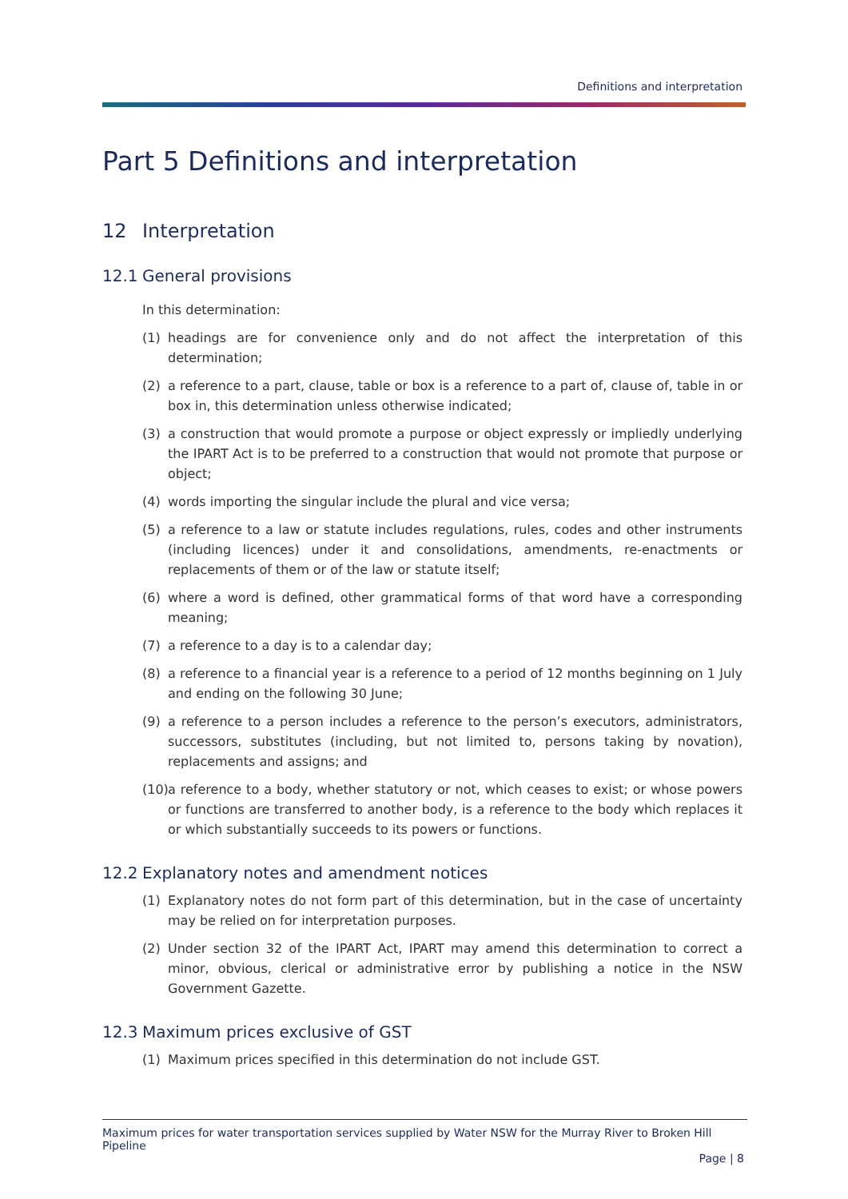Definitions and interpretation
Part 5 Definitions and interpretation
12 Interpretation
12.1 General provisions
In this determination:
(1) headings are for convenience only and do not affect the interpretation of this determination;
(2) a reference to a part, clause, table or box is a reference to a part of, clause of, table in or box in, this determination unless otherwise indicated;
(3) a construction that would promote a purpose or object expressly or impliedly underlying the IPART Act is to be preferred to a construction that would not promote that purpose or object;
(4) words importing the singular include the plural and vice versa;
(5) a reference to a law or statute includes regulations, rules, codes and other instruments (including licences) under it and consolidations, amendments, re-enactments or replacements of them or of the law or statute itself;
(6) where a word is defined, other grammatical forms of that word have a corresponding meaning;
(7) a reference to a day is to a calendar day;
(8) a reference to a financial year is a reference to a period of 12 months beginning on 1 July and ending on the following 30 June;
(9) a reference to a person includes a reference to the person’s executors, administrators, successors, substitutes (including, but not limited to, persons taking by novation), replacements and assigns; and
(10) a reference to a body, whether statutory or not, which ceases to exist; or whose powers or functions are transferred to another body, is a reference to the body which replaces it or which substantially succeeds to its powers or functions.
12.2 Explanatory notes and amendment notices
(1) Explanatory notes do not form part of this determination, but in the case of uncertainty may be relied on for interpretation purposes.
(2) Under section 32 of the IPART Act, IPART may amend this determination to correct a minor, obvious, clerical or administrative error by publishing a notice in the NSW Government Gazette.
12.3 Maximum prices exclusive of GST
(1) Maximum prices specified in this determination do not include GST.
Maximum prices for water transportation services supplied by Water NSW for the Murray River to Broken Hill Pipeline
Page | 8